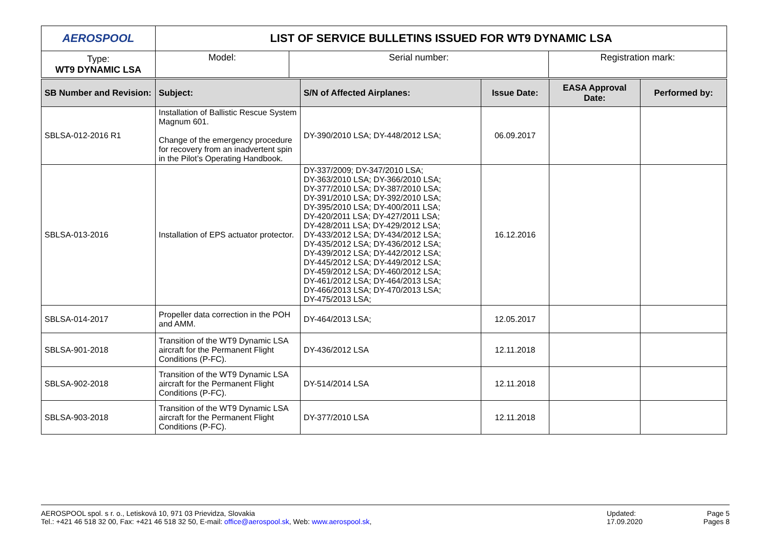| AERO SPOOL | LIST OF SERVICE BULLETINS ISSUED FOR WT9 DYNAMIC LSA | | |
| Type: WT9 DYNAMIC LSA | Model: | Serial number: | Registration mark: |
| SB Number and Revision: | Subject: | S/N of Affected Airplanes: | Issue Date: | EASA Approval Date: | Performed by: |
| --- | --- | --- | --- | --- | --- |
| SBLSA-012-2016 R1 | Installation of Ballistic Rescue System Magnum 601. Change of the emergency procedure for recovery from an inadvertent spin in the Pilot’s Operating Handbook. | DY-390/2010 LSA; DY-448/2012 LSA; | 06.09.2017 | | |
| SBLSA-013-2016 | Installation of EPS actuator protector. | DY-337/2009; DY-347/2010 LSA; DY-363/2010 LSA; DY-366/2010 LSA; DY-377/2010 LSA; DY-387/2010 LSA; DY-391/2010 LSA; DY-392/2010 LSA; DY-395/2010 LSA; DY-400/2011 LSA; DY-420/2011 LSA; DY-427/2011 LSA; DY-428/2011 LSA; DY-429/2012 LSA; DY-433/2012 LSA; DY-434/2012 LSA; DY-435/2012 LSA; DY-436/2012 LSA; DY-439/2012 LSA; DY-442/2012 LSA; DY-445/2012 LSA; DY-449/2012 LSA; DY-459/2012 LSA; DY-460/2012 LSA; DY-461/2012 LSA; DY-464/2013 LSA; DY-466/2013 LSA; DY-470/2013 LSA; DY-475/2013 LSA; | 16.12.2016 | | |
| SBLSA-014-2017 | Propeller data correction in the POH and AMM. | DY-464/2013 LSA; | 12.05.2017 | | |
| SBLSA-901-2018 | Transition of the WT9 Dynamic LSA aircraft for the Permanent Flight Conditions (P-FC). | DY-436/2012 LSA | 12.11.2018 | | |
| SBLSA-902-2018 | Transition of the WT9 Dynamic LSA aircraft for the Permanent Flight Conditions (P-FC). | DY-514/2014 LSA | 12.11.2018 | | |
| SBLSA-903-2018 | Transition of the WT9 Dynamic LSA aircraft for the Permanent Flight Conditions (P-FC). | DY-377/2010 LSA | 12.11.2018 | | |
AEROSPOOL spol. s r. o., Letisková 10, 971 03 Prievidza, Slovakia
Tel.: +421 46 518 32 00, Fax: +421 46 518 32 50, E-mail: office@aerospool.sk, Web: www.aerospool.sk,
Updated:
17.09.2020
Page 5
Pages 8